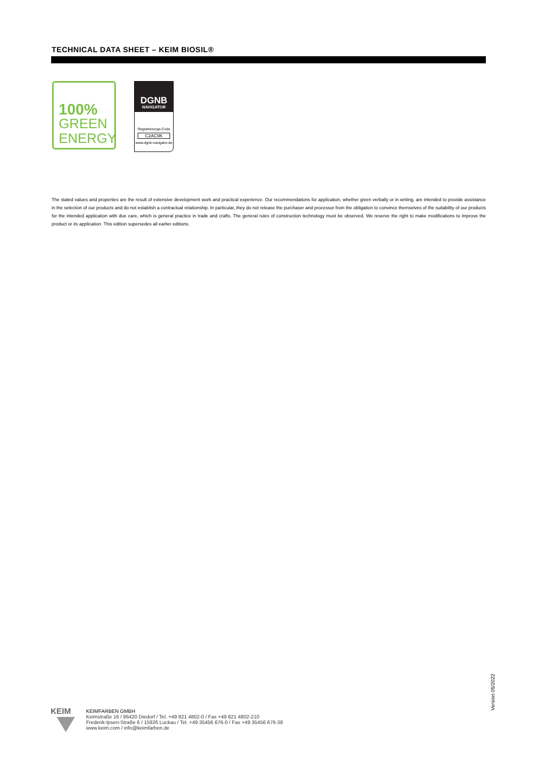TECHNICAL DATA SHEET – KEIM BIOSIL®
100%
GREEN
ENERGY
DGNB
NAVIGATOR
Registrierungs-Code
C2AC9K
www.dgnb-navigator.de
The stated values and properties are the result of extensive development work and practical experience. Our recommendations for application, whether given verbally or in writing, are intended to provide assistance in the selection of our products and do not establish a contractual relationship. In particular, they do not release the purchaser and processor from the obligation to convince themselves of the suitability of our products for the intended application with due care, which is general practice in trade and crafts. The general rules of construction technology must be observed. We reserve the right to make modifications to improve the product or its application. This edition supersedes all earlier editions.
Version 05/2022
KEIM
KEIMFARBEN GMBH
Keimstraße 16 / 86420 Diedorf / Tel. +49 821 4802-0 / Fax +49 821 4802-210
Frederik-Ipsen-Straße 6 / 15926 Luckau / Tel. +49 35456 676-0 / Fax +49 35456 676-38
www.keim.com / info@keimfarben.de